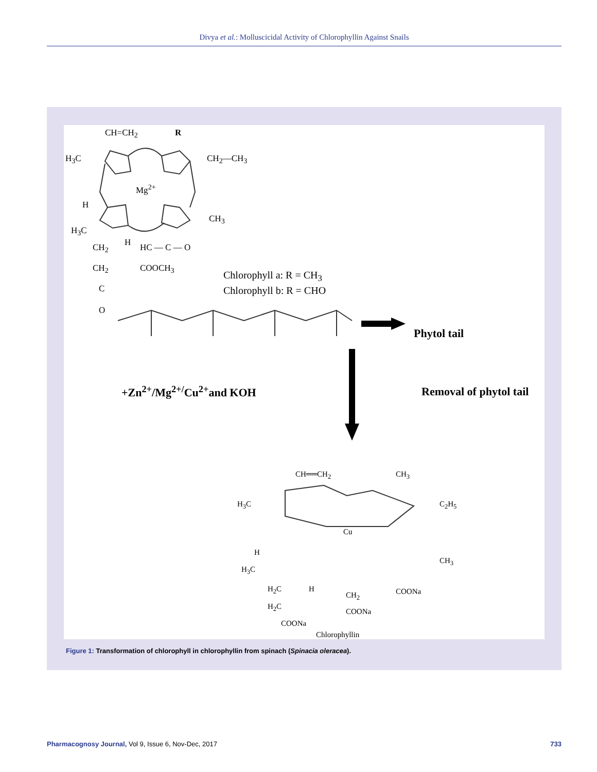Divya et al.: Molluscicidal Activity of Chlorophyllin Against Snails
CH=CH<sub>2</sub> R
H<sub>3</sub>C CH<sub>2</sub>—CH<sub>3</sub>
Mg<sup>2+</sup>
H
CH<sub>3</sub>
H<sub>3</sub>C
H
CH<sub>2</sub> HC — C — O
CH<sub>2</sub> COOCH<sub>3</sub>
C
O
Chlorophyll a: R = CH<sub>3</sub>
Chlorophyll b: R = CHO
Phytol tail
+Zn<sup>2+</sup>/Mg<sup>2+/</sup>Cu<sup>2+</sup>and KOH Removal of phytol tail
CH══CH<sub>2</sub> CH<sub>3</sub>
H<sub>3</sub>C C<sub>2</sub>H<sub>5</sub>
Cu
H
CH<sub>3</sub>
H<sub>3</sub>C
H<sub>2</sub>C H COONa
CH<sub>2</sub>
H<sub>2</sub>C
COONa
COONa
Chlorophyllin
Figure 1: Transformation of chlorophyll in chlorophyllin from spinach (Spinacia oleracea).
Pharmacognosy Journal, Vol 9, Issue 6, Nov-Dec, 2017
733